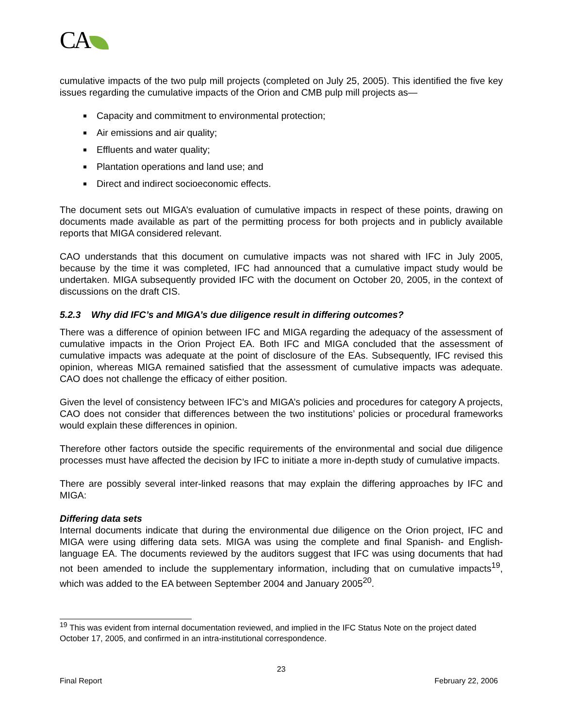CA
cumulative impacts of the two pulp mill projects (completed on July 25, 2005). This identified the five key issues regarding the cumulative impacts of the Orion and CMB pulp mill projects as—
Capacity and commitment to environmental protection;
Air emissions and air quality;
Effluents and water quality;
Plantation operations and land use; and
Direct and indirect socioeconomic effects.
The document sets out MIGA’s evaluation of cumulative impacts in respect of these points, drawing on documents made available as part of the permitting process for both projects and in publicly available reports that MIGA considered relevant.
CAO understands that this document on cumulative impacts was not shared with IFC in July 2005, because by the time it was completed, IFC had announced that a cumulative impact study would be undertaken. MIGA subsequently provided IFC with the document on October 20, 2005, in the context of discussions on the draft CIS.
5.2.3 Why did IFC’s and MIGA’s due diligence result in differing outcomes?
There was a difference of opinion between IFC and MIGA regarding the adequacy of the assessment of cumulative impacts in the Orion Project EA. Both IFC and MIGA concluded that the assessment of cumulative impacts was adequate at the point of disclosure of the EAs. Subsequently, IFC revised this opinion, whereas MIGA remained satisfied that the assessment of cumulative impacts was adequate. CAO does not challenge the efficacy of either position.
Given the level of consistency between IFC’s and MIGA’s policies and procedures for category A projects, CAO does not consider that differences between the two institutions’ policies or procedural frameworks would explain these differences in opinion.
Therefore other factors outside the specific requirements of the environmental and social due diligence processes must have affected the decision by IFC to initiate a more in-depth study of cumulative impacts.
There are possibly several inter-linked reasons that may explain the differing approaches by IFC and MIGA:
Differing data sets
Internal documents indicate that during the environmental due diligence on the Orion project, IFC and MIGA were using differing data sets. MIGA was using the complete and final Spanish- and English- language EA. The documents reviewed by the auditors suggest that IFC was using documents that had not been amended to include the supplementary information, including that on cumulative impacts<sup>19</sup>, which was added to the EA between September 2004 and January 2005<sup>20</sup>.
<sup>19</sup> This was evident from internal documentation reviewed, and implied in the IFC Status Note on the project dated October 17, 2005, and confirmed in an intra-institutional correspondence.
23
Final Report February 22, 2006